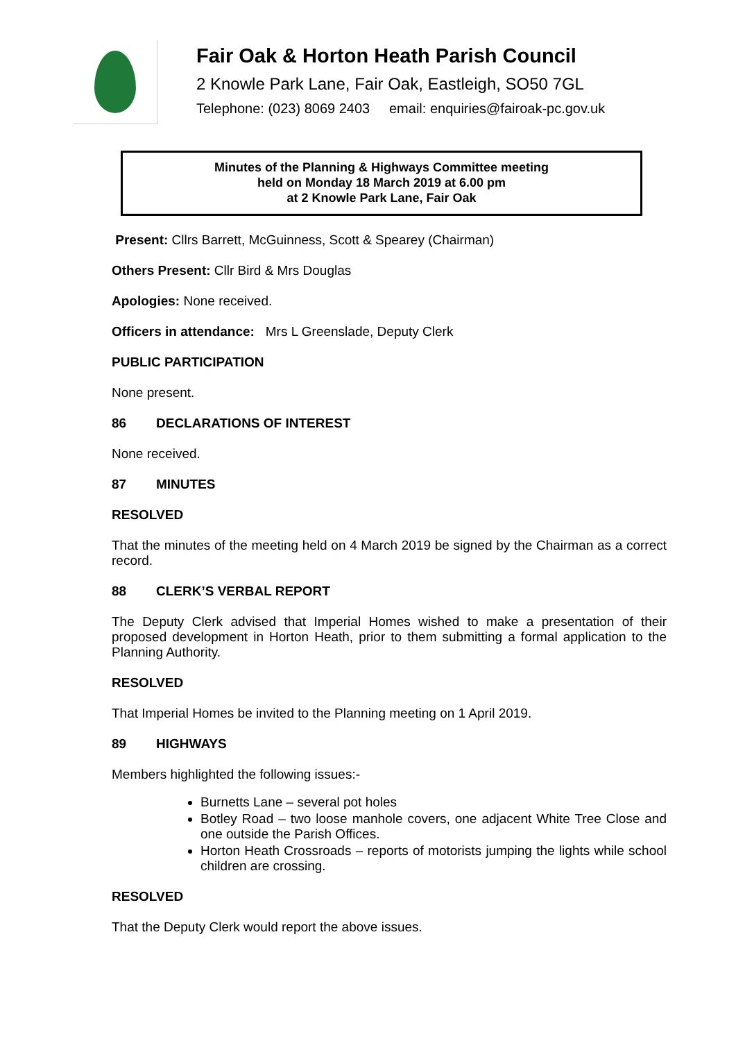Fair Oak & Horton Heath Parish Council
2 Knowle Park Lane, Fair Oak, Eastleigh, SO50 7GL
Telephone: (023) 8069 2403 email: enquiries@fairoak-pc.gov.uk
Minutes of the Planning & Highways Committee meeting
held on Monday 18 March 2019 at 6.00 pm
at 2 Knowle Park Lane, Fair Oak
Present: Cllrs Barrett, McGuinness, Scott & Spearey (Chairman)
Others Present: Cllr Bird & Mrs Douglas
Apologies: None received.
Officers in attendance: Mrs L Greenslade, Deputy Clerk
PUBLIC PARTICIPATION
None present.
86 DECLARATIONS OF INTEREST
None received.
87 MINUTES
RESOLVED
That the minutes of the meeting held on 4 March 2019 be signed by the Chairman as a correct record.
88 CLERK’S VERBAL REPORT
The Deputy Clerk advised that Imperial Homes wished to make a presentation of their proposed development in Horton Heath, prior to them submitting a formal application to the Planning Authority.
RESOLVED
That Imperial Homes be invited to the Planning meeting on 1 April 2019.
89 HIGHWAYS
Members highlighted the following issues:-
Burnetts Lane – several pot holes
Botley Road – two loose manhole covers, one adjacent White Tree Close and one outside the Parish Offices.
Horton Heath Crossroads – reports of motorists jumping the lights while school children are crossing.
RESOLVED
That the Deputy Clerk would report the above issues.